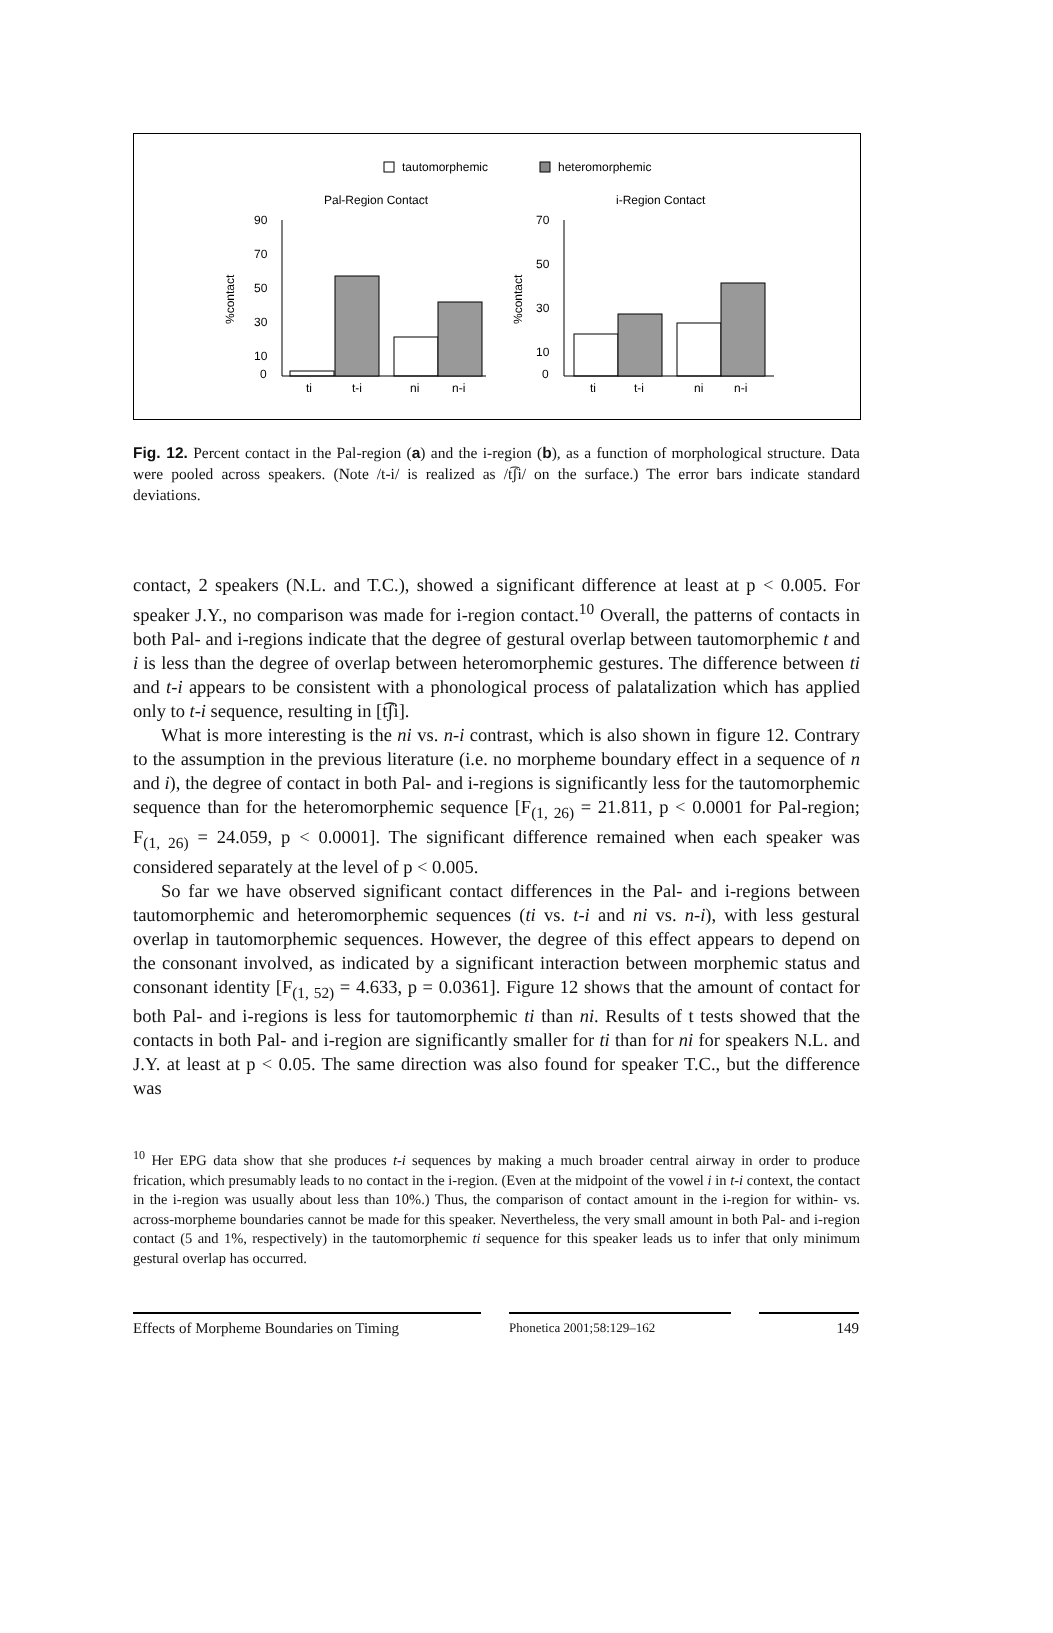tautomorphemic
heteromorphemic
Pal-Region Contact
i-Region Contact
90
70
50
30
10
0
%contact
ti
t-i
ni
n-i
70
50
30
10
0
%contact
ti
t-i
ni
n-i
Fig. 12. Percent contact in the Pal-region (a) and the i-region (b), as a function of morphological structure. Data were pooled across speakers. (Note /t-i/ is realized as /t͡ʃi/ on the surface.) The error bars indicate standard deviations.
contact, 2 speakers (N.L. and T.C.), showed a significant difference at least at p < 0.005. For speaker J.Y., no comparison was made for i-region contact.<sup>10</sup> Overall, the patterns of contacts in both Pal- and i-regions indicate that the degree of gestural overlap between tautomorphemic t and i is less than the degree of overlap between heteromorphemic gestures. The difference between ti and t-i appears to be consistent with a phonological process of palatalization which has applied only to t-i sequence, resulting in [t͡ʃi].
What is more interesting is the ni vs. n-i contrast, which is also shown in figure 12. Contrary to the assumption in the previous literature (i.e. no morpheme boundary effect in a sequence of n and i), the degree of contact in both Pal- and i-regions is significantly less for the tautomorphemic sequence than for the heteromorphemic sequence [F<sub>(1, 26)</sub> = 21.811, p < 0.0001 for Pal-region; F<sub>(1, 26)</sub> = 24.059, p < 0.0001]. The significant difference remained when each speaker was considered separately at the level of p < 0.005.
So far we have observed significant contact differences in the Pal- and i-regions between tautomorphemic and heteromorphemic sequences (ti vs. t-i and ni vs. n-i), with less gestural overlap in tautomorphemic sequences. However, the degree of this effect appears to depend on the consonant involved, as indicated by a significant interaction between morphemic status and consonant identity [F<sub>(1, 52)</sub> = 4.633, p = 0.0361]. Figure 12 shows that the amount of contact for both Pal- and i-regions is less for tautomorphemic ti than ni. Results of t tests showed that the contacts in both Pal- and i-region are significantly smaller for ti than for ni for speakers N.L. and J.Y. at least at p < 0.05. The same direction was also found for speaker T.C., but the difference was
<sup>10</sup> Her EPG data show that she produces t-i sequences by making a much broader central airway in order to produce frication, which presumably leads to no contact in the i-region. (Even at the midpoint of the vowel i in t-i context, the contact in the i-region was usually about less than 10%.) Thus, the comparison of contact amount in the i-region for within- vs. across-morpheme boundaries cannot be made for this speaker. Nevertheless, the very small amount in both Pal- and i-region contact (5 and 1%, respectively) in the tautomorphemic ti sequence for this speaker leads us to infer that only minimum gestural overlap has occurred.
Effects of Morpheme Boundaries on Timing
Phonetica 2001;58:129–162
149